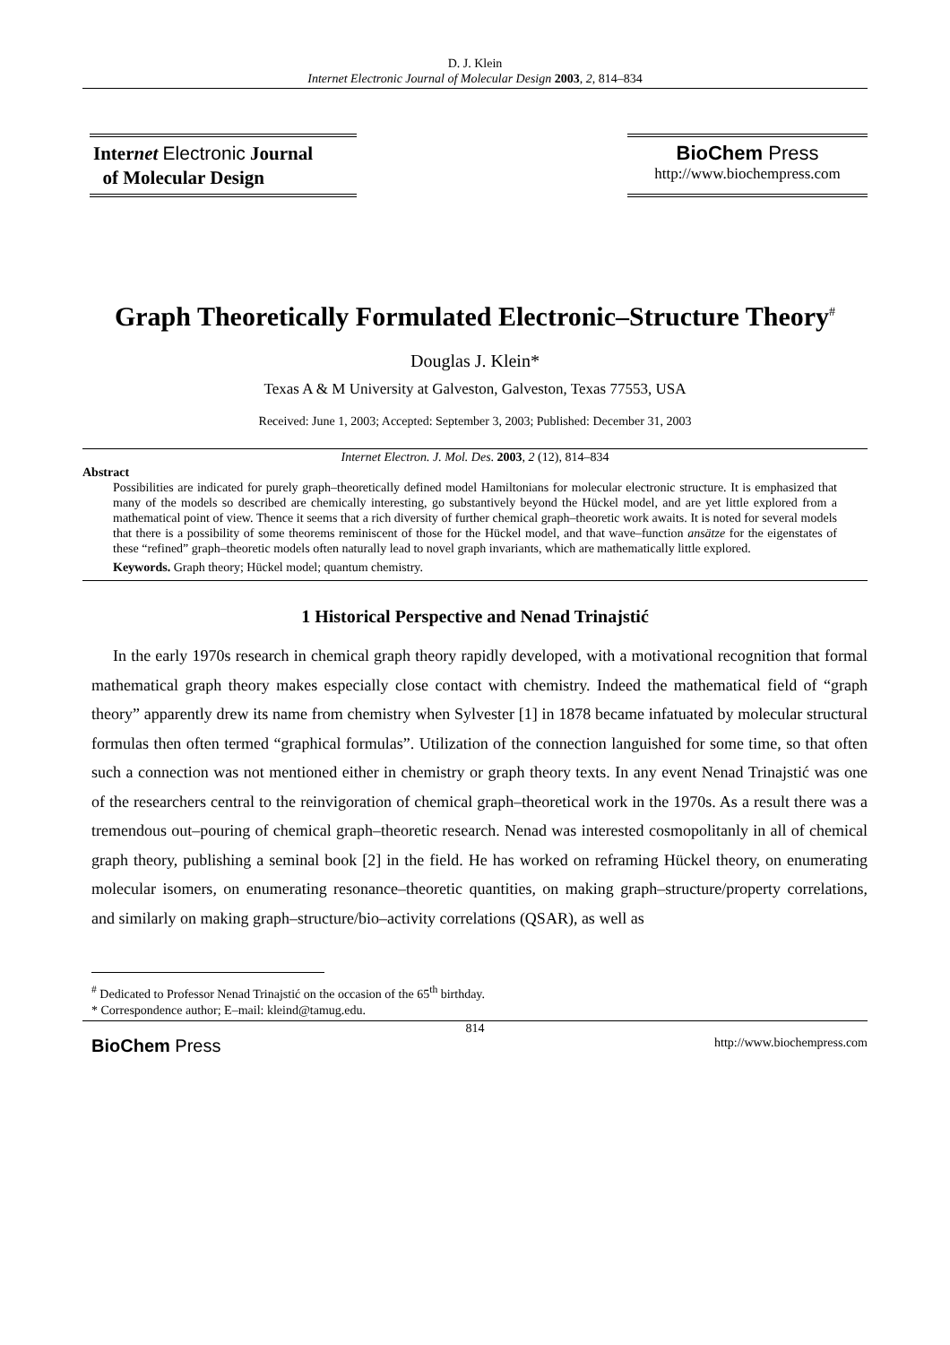D. J. Klein
Internet Electronic Journal of Molecular Design 2003, 2, 814–834
Internet Electronic Journal
of Molecular Design
BioChem Press
http://www.biochempress.com
Graph Theoretically Formulated Electronic–Structure Theory<sup>#</sup>
Douglas J. Klein*
Texas A & M University at Galveston, Galveston, Texas 77553, USA
Received: June 1, 2003; Accepted: September 3, 2003; Published: December 31, 2003
Internet Electron. J. Mol. Des. 2003, 2 (12), 814–834
Abstract
Possibilities are indicated for purely graph–theoretically defined model Hamiltonians for molecular electronic structure. It is emphasized that many of the models so described are chemically interesting, go substantively beyond the Hückel model, and are yet little explored from a mathematical point of view. Thence it seems that a rich diversity of further chemical graph–theoretic work awaits. It is noted for several models that there is a possibility of some theorems reminiscent of those for the Hückel model, and that wave–function ansätze for the eigenstates of these “refined” graph–theoretic models often naturally lead to novel graph invariants, which are mathematically little explored.
Keywords. Graph theory; Hückel model; quantum chemistry.
1 Historical Perspective and Nenad Trinajstić
In the early 1970s research in chemical graph theory rapidly developed, with a motivational recognition that formal mathematical graph theory makes especially close contact with chemistry. Indeed the mathematical field of “graph theory” apparently drew its name from chemistry when Sylvester [1] in 1878 became infatuated by molecular structural formulas then often termed “graphical formulas”. Utilization of the connection languished for some time, so that often such a connection was not mentioned either in chemistry or graph theory texts. In any event Nenad Trinajstić was one of the researchers central to the reinvigoration of chemical graph–theoretical work in the 1970s. As a result there was a tremendous out–pouring of chemical graph–theoretic research. Nenad was interested cosmopolitanly in all of chemical graph theory, publishing a seminal book [2] in the field. He has worked on reframing Hückel theory, on enumerating molecular isomers, on enumerating resonance–theoretic quantities, on making graph–structure/property correlations, and similarly on making graph–structure/bio–activity correlations (QSAR), as well as
<sup>#</sup> Dedicated to Professor Nenad Trinajstić on the occasion of the 65<sup>th</sup> birthday.
* Correspondence author; E–mail: kleind@tamug.edu.
814
BioChem Press http://www.biochempress.com